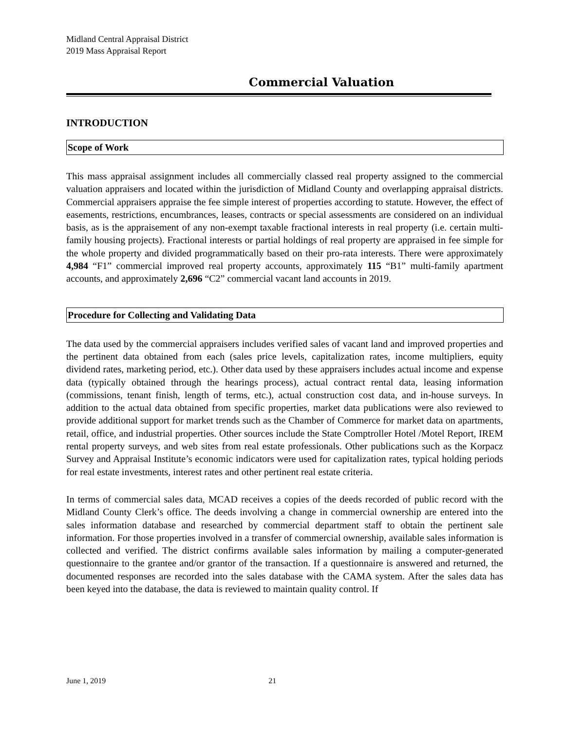Midland Central Appraisal District
2019 Mass Appraisal Report
Commercial Valuation
INTRODUCTION
Scope of Work
This mass appraisal assignment includes all commercially classed real property assigned to the commercial valuation appraisers and located within the jurisdiction of Midland County and overlapping appraisal districts. Commercial appraisers appraise the fee simple interest of properties according to statute. However, the effect of easements, restrictions, encumbrances, leases, contracts or special assessments are considered on an individual basis, as is the appraisement of any non-exempt taxable fractional interests in real property (i.e. certain multi-family housing projects). Fractional interests or partial holdings of real property are appraised in fee simple for the whole property and divided programmatically based on their pro-rata interests. There were approximately 4,984 “F1” commercial improved real property accounts, approximately 115 “B1” multi-family apartment accounts, and approximately 2,696 “C2” commercial vacant land accounts in 2019.
Procedure for Collecting and Validating Data
The data used by the commercial appraisers includes verified sales of vacant land and improved properties and the pertinent data obtained from each (sales price levels, capitalization rates, income multipliers, equity dividend rates, marketing period, etc.). Other data used by these appraisers includes actual income and expense data (typically obtained through the hearings process), actual contract rental data, leasing information (commissions, tenant finish, length of terms, etc.), actual construction cost data, and in-house surveys. In addition to the actual data obtained from specific properties, market data publications were also reviewed to provide additional support for market trends such as the Chamber of Commerce for market data on apartments, retail, office, and industrial properties. Other sources include the State Comptroller Hotel /Motel Report, IREM rental property surveys, and web sites from real estate professionals. Other publications such as the Korpacz Survey and Appraisal Institute’s economic indicators were used for capitalization rates, typical holding periods for real estate investments, interest rates and other pertinent real estate criteria.
In terms of commercial sales data, MCAD receives a copies of the deeds recorded of public record with the Midland County Clerk’s office. The deeds involving a change in commercial ownership are entered into the sales information database and researched by commercial department staff to obtain the pertinent sale information. For those properties involved in a transfer of commercial ownership, available sales information is collected and verified. The district confirms available sales information by mailing a computer-generated questionnaire to the grantee and/or grantor of the transaction. If a questionnaire is answered and returned, the documented responses are recorded into the sales database with the CAMA system. After the sales data has been keyed into the database, the data is reviewed to maintain quality control. If
June 1, 2019 21